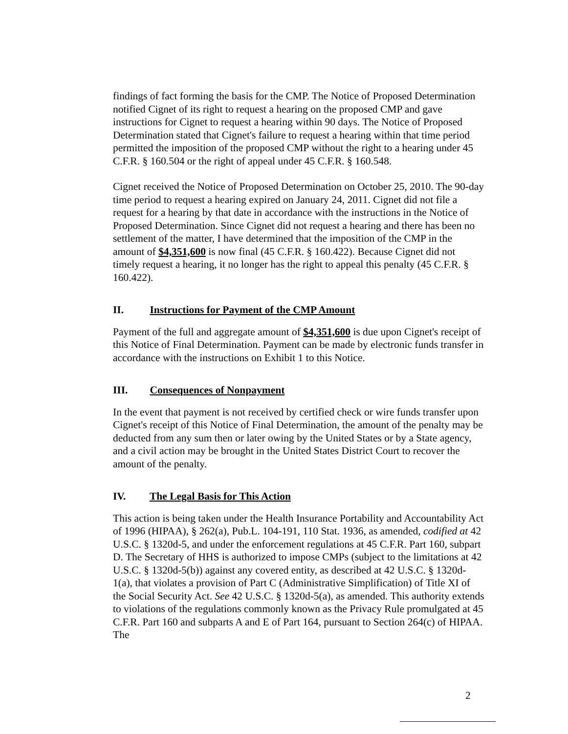findings of fact forming the basis for the CMP. The Notice of Proposed Determination notified Cignet of its right to request a hearing on the proposed CMP and gave instructions for Cignet to request a hearing within 90 days. The Notice of Proposed Determination stated that Cignet's failure to request a hearing within that time period permitted the imposition of the proposed CMP without the right to a hearing under 45 C.F.R. § 160.504 or the right of appeal under 45 C.F.R. § 160.548.
Cignet received the Notice of Proposed Determination on October 25, 2010. The 90-day time period to request a hearing expired on January 24, 2011. Cignet did not file a request for a hearing by that date in accordance with the instructions in the Notice of Proposed Determination. Since Cignet did not request a hearing and there has been no settlement of the matter, I have determined that the imposition of the CMP in the amount of $4,351,600 is now final (45 C.F.R. § 160.422). Because Cignet did not timely request a hearing, it no longer has the right to appeal this penalty (45 C.F.R. § 160.422).
II. Instructions for Payment of the CMP Amount
Payment of the full and aggregate amount of $4,351,600 is due upon Cignet's receipt of this Notice of Final Determination. Payment can be made by electronic funds transfer in accordance with the instructions on Exhibit 1 to this Notice.
III. Consequences of Nonpayment
In the event that payment is not received by certified check or wire funds transfer upon Cignet's receipt of this Notice of Final Determination, the amount of the penalty may be deducted from any sum then or later owing by the United States or by a State agency, and a civil action may be brought in the United States District Court to recover the amount of the penalty.
IV. The Legal Basis for This Action
This action is being taken under the Health Insurance Portability and Accountability Act of 1996 (HIPAA), § 262(a), Pub.L. 104-191, 110 Stat. 1936, as amended, codified at 42 U.S.C. § 1320d-5, and under the enforcement regulations at 45 C.F.R. Part 160, subpart D. The Secretary of HHS is authorized to impose CMPs (subject to the limitations at 42 U.S.C. § 1320d-5(b)) against any covered entity, as described at 42 U.S.C. § 1320d-1(a), that violates a provision of Part C (Administrative Simplification) of Title XI of the Social Security Act. See 42 U.S.C. § 1320d-5(a), as amended. This authority extends to violations of the regulations commonly known as the Privacy Rule promulgated at 45 C.F.R. Part 160 and subparts A and E of Part 164, pursuant to Section 264(c) of HIPAA. The
2